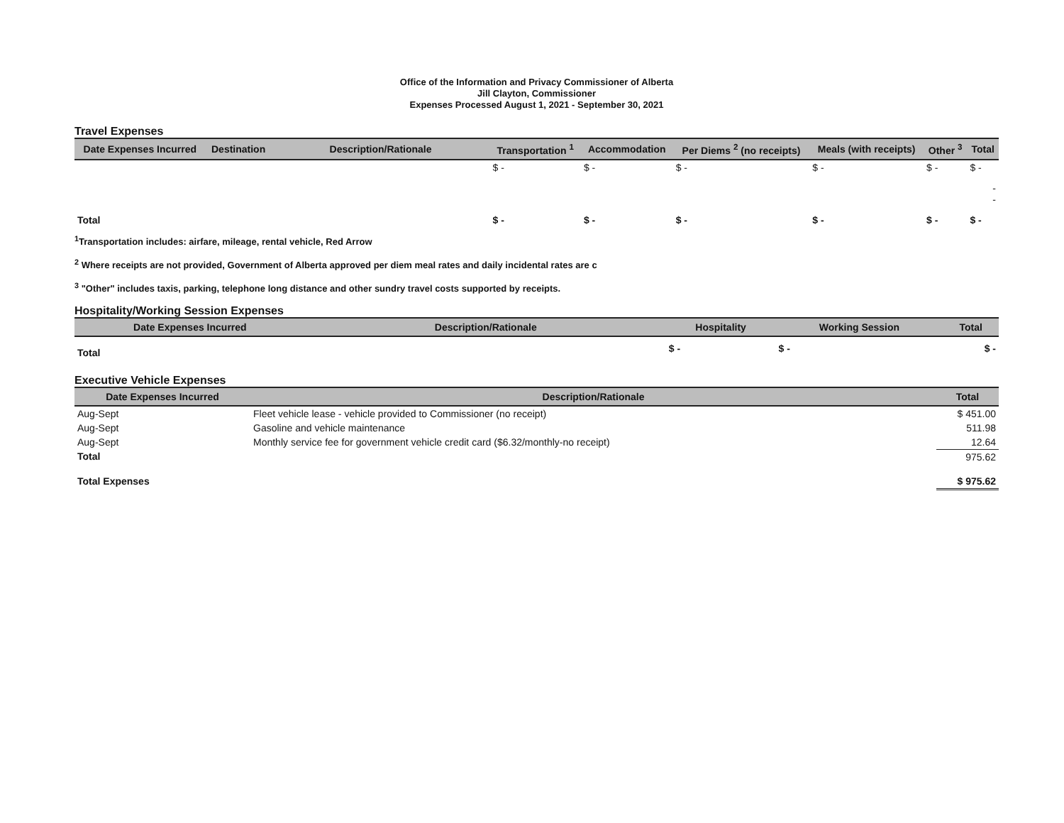Office of the Information and Privacy Commissioner of Alberta
Jill Clayton, Commissioner
Expenses Processed August 1, 2021 - September 30, 2021
Travel Expenses
| Date Expenses Incurred | Destination | Description/Rationale | Transportation <sup>1</sup> | Accommodation | Per Diems <sup>2</sup> (no receipts) | Meals (with receipts) | Other <sup>3</sup> | Total |
| --- | --- | --- | --- | --- | --- | --- | --- | --- |
| | | | $ - | $ - | $ - | $ - | $ - | $ - |
| | | | | | | | | - - |
| Total | | | $ - | $ - | $ - | $ - | $ - | $ - |
<sup>1</sup> Transportation includes: airfare, mileage, rental vehicle, Red Arrow
<sup>2</sup> Where receipts are not provided, Government of Alberta approved per diem meal rates and daily incidental rates are c
<sup>3</sup> "Other" includes taxis, parking, telephone long distance and other sundry travel costs supported by receipts.
Hospitality/Working Session Expenses
| Date Expenses Incurred | Description/Rationale | Hospitality | Working Session | Total |
| --- | --- | --- | --- | --- |
| Total | | $ - | $ - | $ - |
Executive Vehicle Expenses
| Date Expenses Incurred | Description/Rationale | Total |
| --- | --- | --- |
| Aug-Sept | Fleet vehicle lease - vehicle provided to Commissioner (no receipt) | $ 451.00 |
| Aug-Sept | Gasoline and vehicle maintenance | 511.98 |
| Aug-Sept | Monthly service fee for government vehicle credit card ($6.32/monthly-no receipt) | 12.64 |
| Total | | 975.62 |
| Total Expenses | | $ 975.62 |